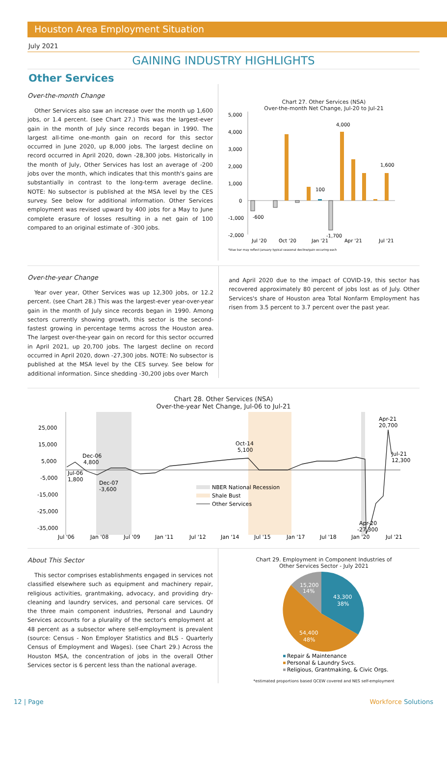Houston Area Employment Situation
July 2021
GAINING INDUSTRY HIGHLIGHTS
Other Services
Over-the-month Change
Other Services also saw an increase over the month up 1,600 jobs, or 1.4 percent. (see Chart 27.) This was the largest-ever gain in the month of July since records began in 1990. The largest all-time one-month gain on record for this sector occurred in June 2020, up 8,000 jobs. The largest decline on record occurred in April 2020, down -28,300 jobs. Historically in the month of July, Other Services has lost an average of -200 jobs over the month, which indicates that this month's gains are substantially in contrast to the long-term average decline. NOTE: No subsector is published at the MSA level by the CES survey. See below for additional information. Other Services employment was revised upward by 400 jobs for a May to June complete erasure of losses resulting in a net gain of 100 compared to an original estimate of -300 jobs.
Chart 27. Other Services (NSA)
Over-the-month Net Change, Jul-20 to Jul-21
5,000
4,000
3,000
2,000
1,000
0
-1,000
-2,000
-600
100
4,000
1,600
-1,700
Jul '20
Oct '20
Jan '21
Apr '21
Jul '21
*blue bar may reflect January typical seasonal decline/gain occuring each
Over-the-year Change
Year over year, Other Services was up 12,300 jobs, or 12.2 percent. (see Chart 28.) This was the largest-ever year-over-year gain in the month of July since records began in 1990. Among sectors currently showing growth, this sector is the second-fastest growing in percentage terms across the Houston area. The largest over-the-year gain on record for this sector occurred in April 2021, up 20,700 jobs. The largest decline on record occurred in April 2020, down -27,300 jobs. NOTE: No subsector is published at the MSA level by the CES survey. See below for additional information. Since shedding -30,200 jobs over March
and April 2020 due to the impact of COVID-19, this sector has recovered approximately 80 percent of jobs lost as of July. Other Services's share of Houston area Total Nonfarm Employment has risen from 3.5 percent to 3.7 percent over the past year.
Chart 28. Other Services (NSA)
Over-the-year Net Change, Jul-06 to Jul-21
25,000
15,000
5,000
-5,000
-15,000
-25,000
-35,000
Dec-06
4,800
Jul-06
1,800
Dec-07
-3,600
Oct-14
5,100
Apr-21
20,700
Jul-21
12,300
Apr-20
-27,300
NBER National Recession
Shale Bust
Other Services
Jul '06
Jan '08
Jul '09
Jan '11
Jul '12
Jan '14
Jul '15
Jan '17
Jul '18
Jan '20
Jul '21
About This Sector
This sector comprises establishments engaged in services not classified elsewhere such as equipment and machinery repair, religious activities, grantmaking, advocacy, and providing dry-cleaning and laundry services, and personal care services. Of the three main component industries, Personal and Laundry Services accounts for a plurality of the sector's employment at 48 percent as a subsector where self-employment is prevalent (source: Census - Non Employer Statistics and BLS - Quarterly Census of Employment and Wages). (see Chart 29.) Across the Houston MSA, the concentration of jobs in the overall Other Services sector is 6 percent less than the national average.
Chart 29. Employment in Component Industries of
Other Services Sector - July 2021
43,300
38%
54,400
48%
15,200
14%
Repair & Maintenance
Personal & Laundry Svcs.
Religious, Grantmaking, & Civic Orgs.
*estimated proportions based QCEW covered and NES self-employment
12 | Page Workforce Solutions